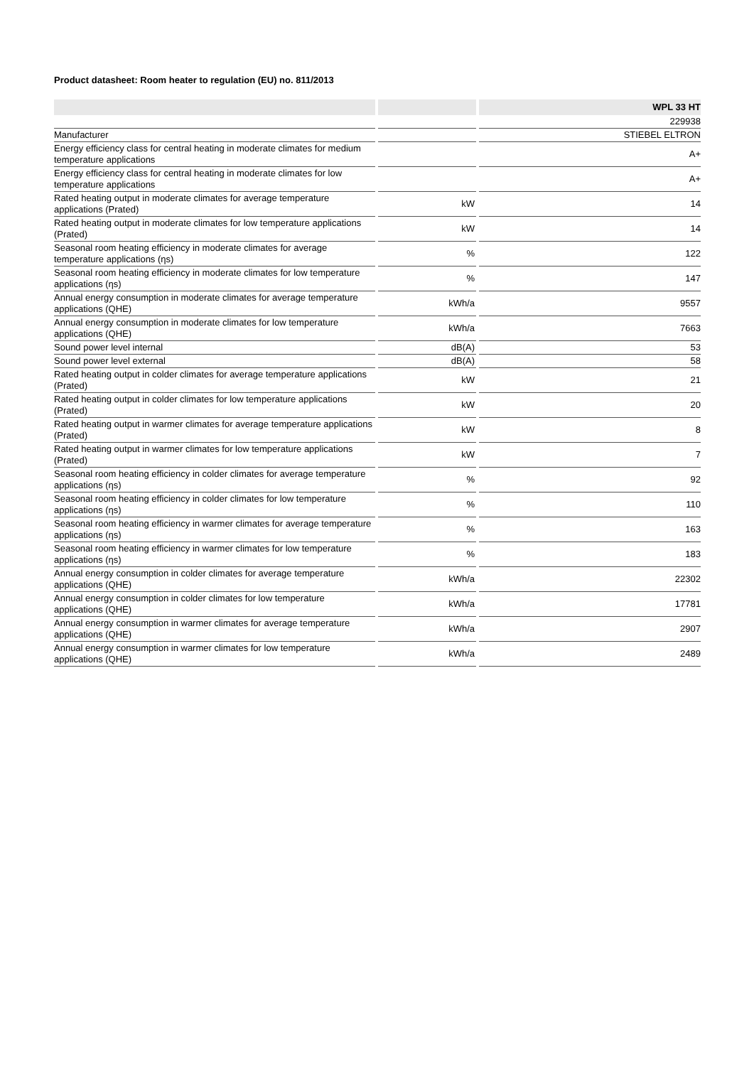Product datasheet: Room heater to regulation (EU) no. 811/2013
| | | | | WPL 33 HT |
| --- | --- | --- | --- | --- |
| | | | | 229938 |
| Manufacturer | | | | STIEBEL ELTRON |
| Energy efficiency class for central heating in moderate climates for medium temperature applications | | | | A+ |
| Energy efficiency class for central heating in moderate climates for low temperature applications | | | | A+ |
| Rated heating output in moderate climates for average temperature applications (Prated) | | kW | | 14 |
| Rated heating output in moderate climates for low temperature applications (Prated) | | kW | | 14 |
| Seasonal room heating efficiency in moderate climates for average temperature applications (ηs) | | % | | 122 |
| Seasonal room heating efficiency in moderate climates for low temperature applications (ηs) | | % | | 147 |
| Annual energy consumption in moderate climates for average temperature applications (QHE) | | kWh/a | | 9557 |
| Annual energy consumption in moderate climates for low temperature applications (QHE) | | kWh/a | | 7663 |
| Sound power level internal | | dB(A) | | 53 |
| Sound power level external | | dB(A) | | 58 |
| Rated heating output in colder climates for average temperature applications (Prated) | | kW | | 21 |
| Rated heating output in colder climates for low temperature applications (Prated) | | kW | | 20 |
| Rated heating output in warmer climates for average temperature applications (Prated) | | kW | | 8 |
| Rated heating output in warmer climates for low temperature applications (Prated) | | kW | | 7 |
| Seasonal room heating efficiency in colder climates for average temperature applications (ηs) | | % | | 92 |
| Seasonal room heating efficiency in colder climates for low temperature applications (ηs) | | % | | 110 |
| Seasonal room heating efficiency in warmer climates for average temperature applications (ηs) | | % | | 163 |
| Seasonal room heating efficiency in warmer climates for low temperature applications (ηs) | | % | | 183 |
| Annual energy consumption in colder climates for average temperature applications (QHE) | | kWh/a | | 22302 |
| Annual energy consumption in colder climates for low temperature applications (QHE) | | kWh/a | | 17781 |
| Annual energy consumption in warmer climates for average temperature applications (QHE) | | kWh/a | | 2907 |
| Annual energy consumption in warmer climates for low temperature applications (QHE) | | kWh/a | | 2489 |